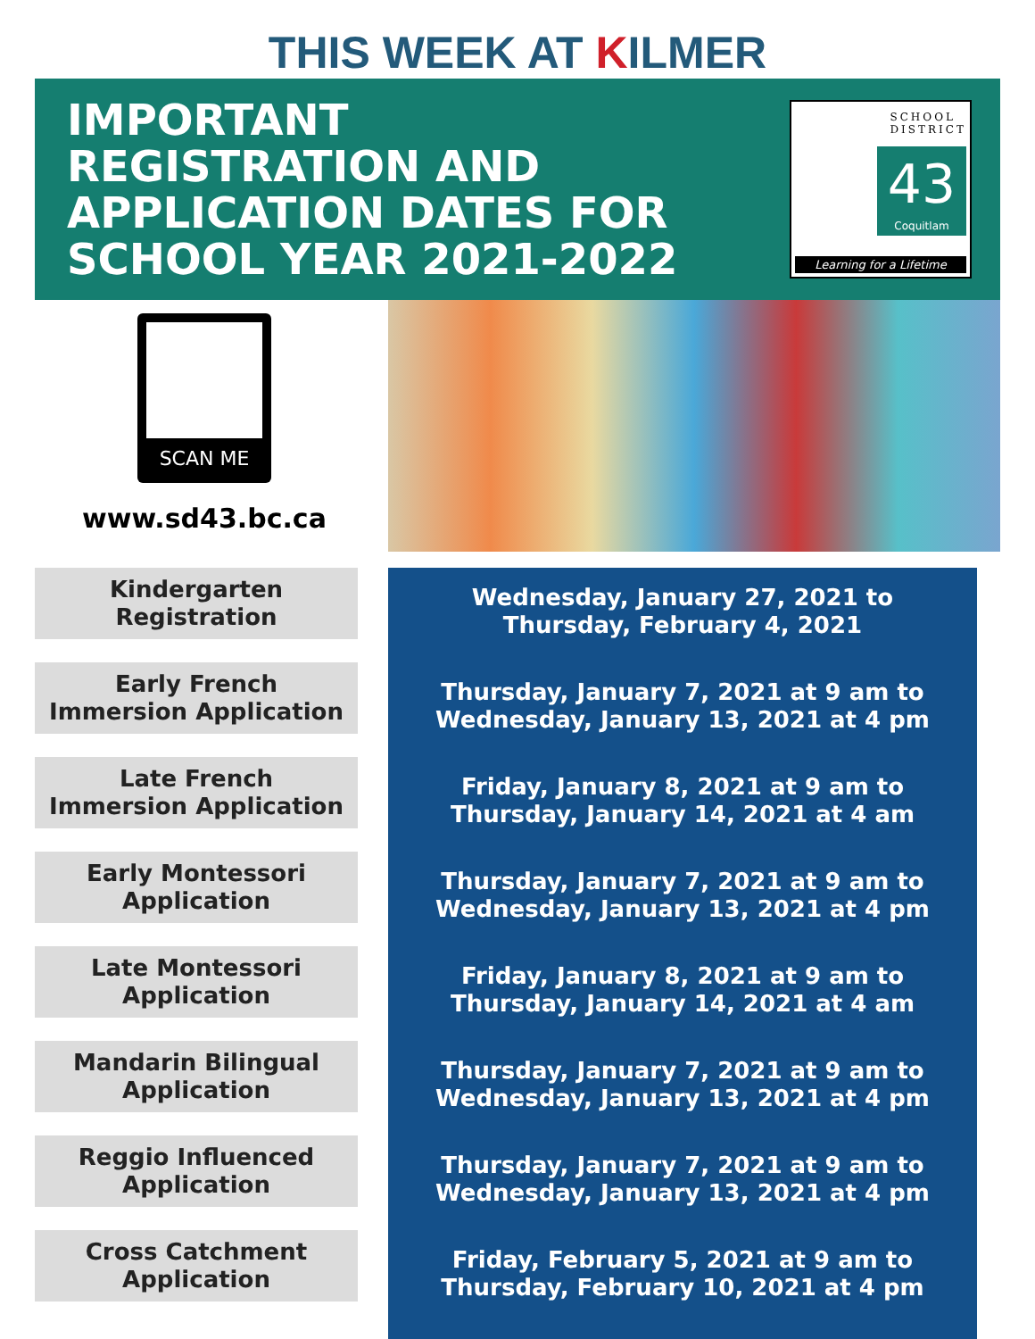THIS WEEK AT KILMER
IMPORTANT
REGISTRATION AND
APPLICATION DATES FOR
SCHOOL YEAR 2021-2022
SCHOOL
DISTRICT
43
Coquitlam
Learning for a Lifetime
SCAN ME
www.sd43.bc.ca
Kindergarten
Registration
Early French
Immersion Application
Late French
Immersion Application
Early Montessori
Application
Late Montessori
Application
Mandarin Bilingual
Application
Reggio Influenced
Application
Cross Catchment
Application
Wednesday, January 27, 2021 to
Thursday, February 4, 2021
Thursday, January 7, 2021 at 9 am to
Wednesday, January 13, 2021 at 4 pm
Friday, January 8, 2021 at 9 am to
Thursday, January 14, 2021 at 4 am
Thursday, January 7, 2021 at 9 am to
Wednesday, January 13, 2021 at 4 pm
Friday, January 8, 2021 at 9 am to
Thursday, January 14, 2021 at 4 am
Thursday, January 7, 2021 at 9 am to
Wednesday, January 13, 2021 at 4 pm
Thursday, January 7, 2021 at 9 am to
Wednesday, January 13, 2021 at 4 pm
Friday, February 5, 2021 at 9 am to
Thursday, February 10, 2021 at 4 pm